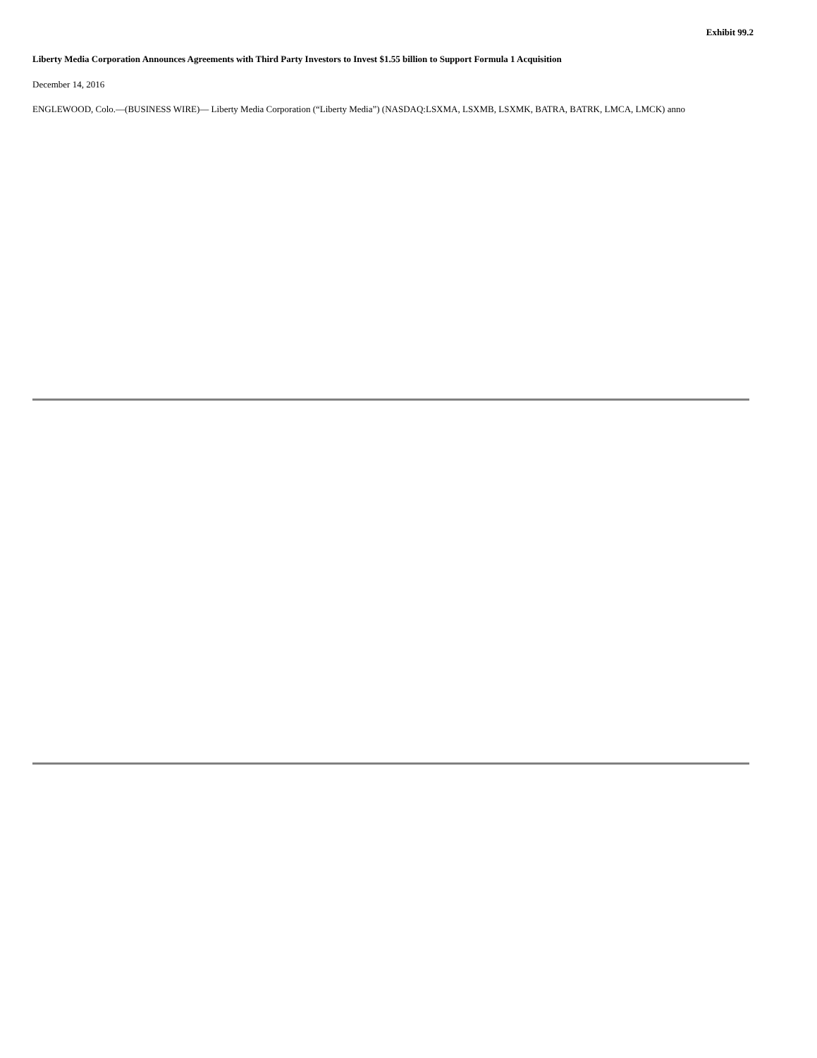Exhibit 99.2
Liberty Media Corporation Announces Agreements with Third Party Investors to Invest $1.55 billion to Support Formula 1 Acquisition
December 14, 2016
ENGLEWOOD, Colo.—(BUSINESS WIRE)— Liberty Media Corporation (“Liberty Media”) (NASDAQ:LSXMA, LSXMB, LSXMK, BATRA, BATRK, LMCA, LMCK) anno